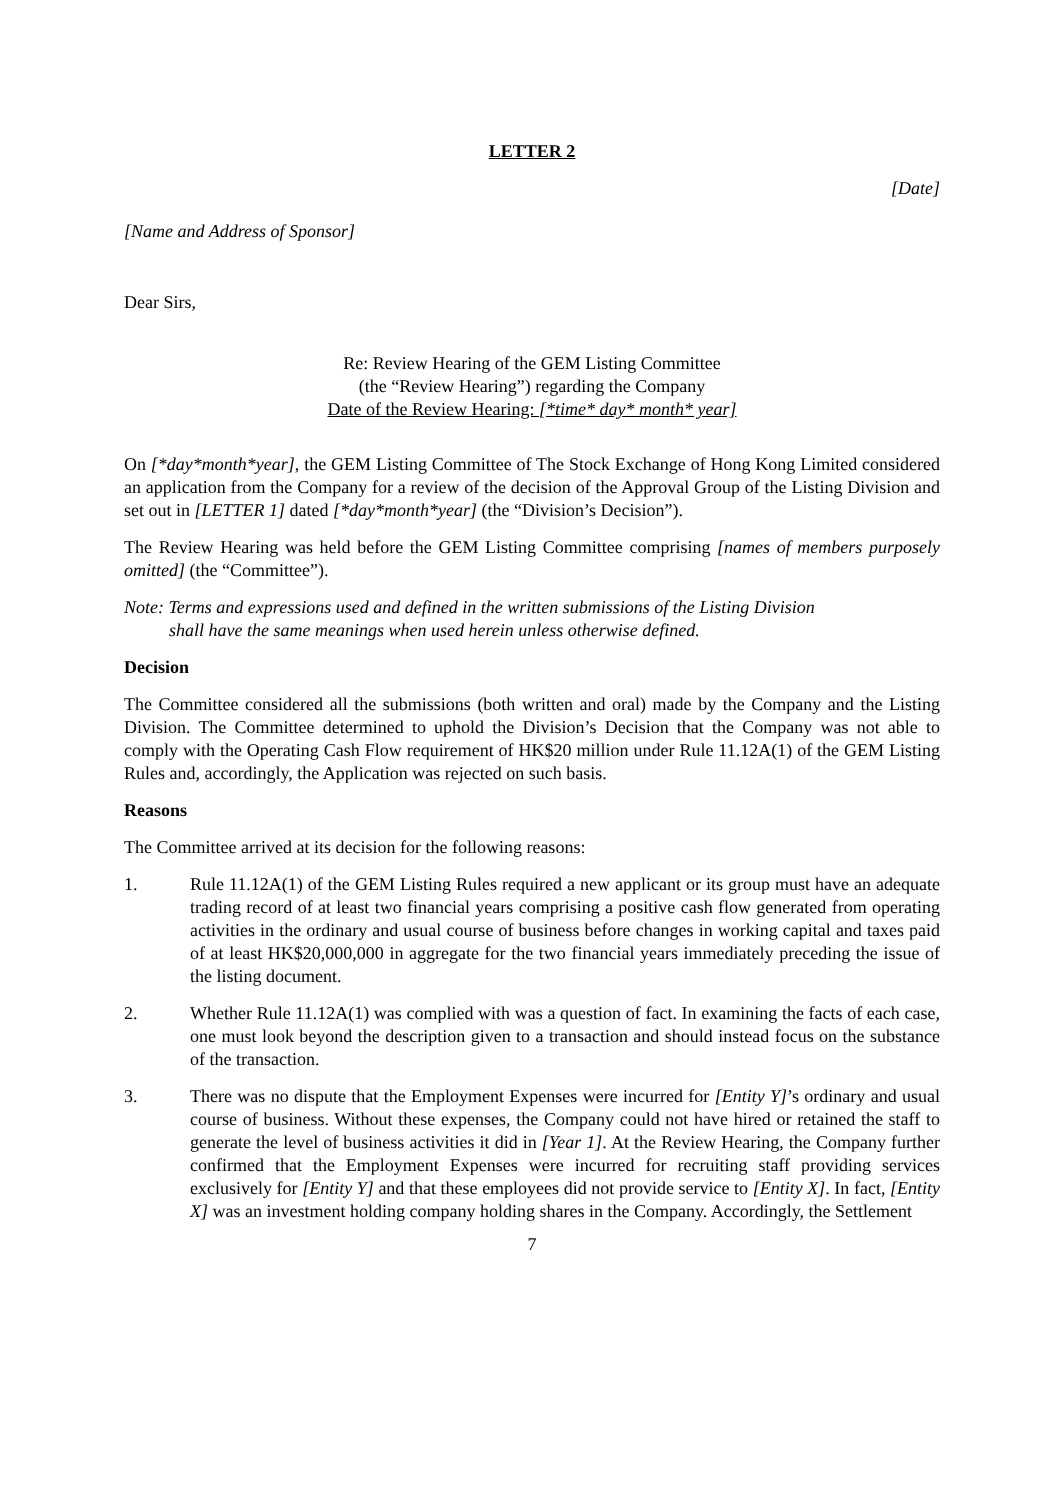LETTER 2
[Date]
[Name and Address of Sponsor]
Dear Sirs,
Re: Review Hearing of the GEM Listing Committee
(the “Review Hearing”) regarding the Company
Date of the Review Hearing: [*time* day* month* year]
On [*day*month*year], the GEM Listing Committee of The Stock Exchange of Hong Kong Limited considered an application from the Company for a review of the decision of the Approval Group of the Listing Division and set out in [LETTER 1] dated [*day*month*year] (the “Division’s Decision”).
The Review Hearing was held before the GEM Listing Committee comprising [names of members purposely omitted] (the “Committee”).
Note: Terms and expressions used and defined in the written submissions of the Listing Division
shall have the same meanings when used herein unless otherwise defined.
Decision
The Committee considered all the submissions (both written and oral) made by the Company and the Listing Division. The Committee determined to uphold the Division’s Decision that the Company was not able to comply with the Operating Cash Flow requirement of HK$20 million under Rule 11.12A(1) of the GEM Listing Rules and, accordingly, the Application was rejected on such basis.
Reasons
The Committee arrived at its decision for the following reasons:
1. Rule 11.12A(1) of the GEM Listing Rules required a new applicant or its group must have an adequate trading record of at least two financial years comprising a positive cash flow generated from operating activities in the ordinary and usual course of business before changes in working capital and taxes paid of at least HK$20,000,000 in aggregate for the two financial years immediately preceding the issue of the listing document.
2. Whether Rule 11.12A(1) was complied with was a question of fact. In examining the facts of each case, one must look beyond the description given to a transaction and should instead focus on the substance of the transaction.
3. There was no dispute that the Employment Expenses were incurred for [Entity Y]’s ordinary and usual course of business. Without these expenses, the Company could not have hired or retained the staff to generate the level of business activities it did in [Year 1]. At the Review Hearing, the Company further confirmed that the Employment Expenses were incurred for recruiting staff providing services exclusively for [Entity Y] and that these employees did not provide service to [Entity X]. In fact, [Entity X] was an investment holding company holding shares in the Company. Accordingly, the Settlement
7